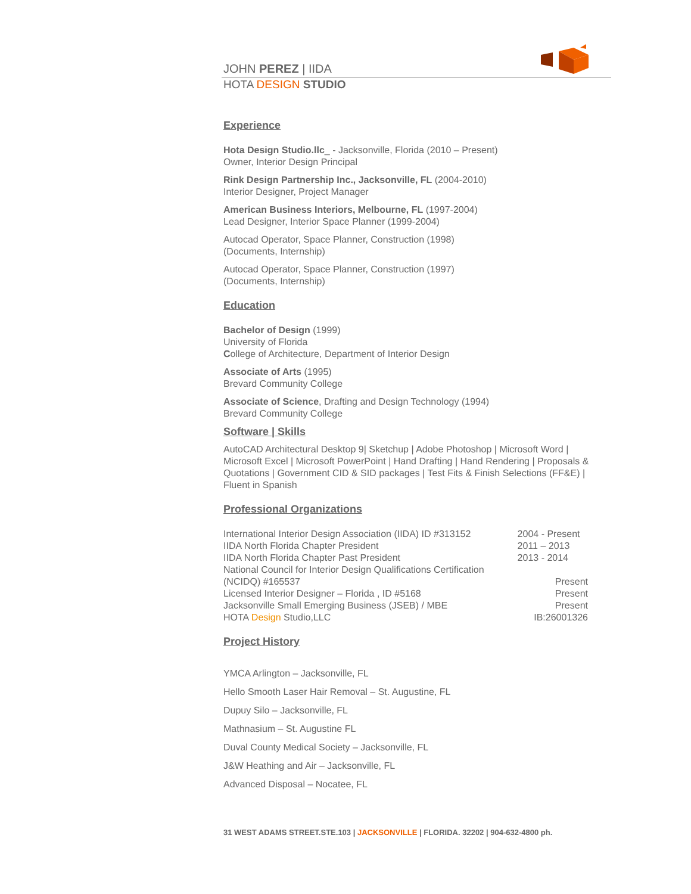JOHN PEREZ | IIDA
HOTA DESIGN STUDIO
Experience
Hota Design Studio.llc_ - Jacksonville, Florida (2010 – Present)
Owner, Interior Design Principal
Rink Design Partnership Inc., Jacksonville, FL (2004-2010)
Interior Designer, Project Manager
American Business Interiors, Melbourne, FL (1997-2004)
Lead Designer, Interior Space Planner (1999-2004)
Autocad Operator, Space Planner, Construction (1998)
(Documents, Internship)
Autocad Operator, Space Planner, Construction (1997)
(Documents, Internship)
Education
Bachelor of Design (1999)
University of Florida
College of Architecture, Department of Interior Design
Associate of Arts (1995)
Brevard Community College
Associate of Science, Drafting and Design Technology (1994)
Brevard Community College
Software | Skills
AutoCAD Architectural Desktop 9| Sketchup | Adobe Photoshop | Microsoft Word | Microsoft Excel | Microsoft PowerPoint | Hand Drafting | Hand Rendering | Proposals & Quotations | Government CID & SID packages | Test Fits & Finish Selections (FF&E) | Fluent in Spanish
Professional Organizations
| International Interior Design Association (IIDA) ID #313152 | 2004 - Present |
| IIDA North Florida Chapter President | 2011 – 2013 |
| IIDA North Florida Chapter Past President | 2013 - 2014 |
| National Council for Interior Design Qualifications Certification (NCIDQ) #165537 | Present |
| Licensed Interior Designer – Florida , ID #5168 | Present |
| Jacksonville Small Emerging Business (JSEB) / MBE | Present |
| HOTA Design Studio,LLC | IB:26001326 |
Project History
YMCA Arlington – Jacksonville, FL
Hello Smooth Laser Hair Removal – St. Augustine, FL
Dupuy Silo – Jacksonville, FL
Mathnasium – St. Augustine FL
Duval County Medical Society – Jacksonville, FL
J&W Heathing and Air – Jacksonville, FL
Advanced Disposal – Nocatee, FL
31 WEST ADAMS STREET.STE.103 | JACKSONVILLE | FLORIDA. 32202 | 904-632-4800 ph.